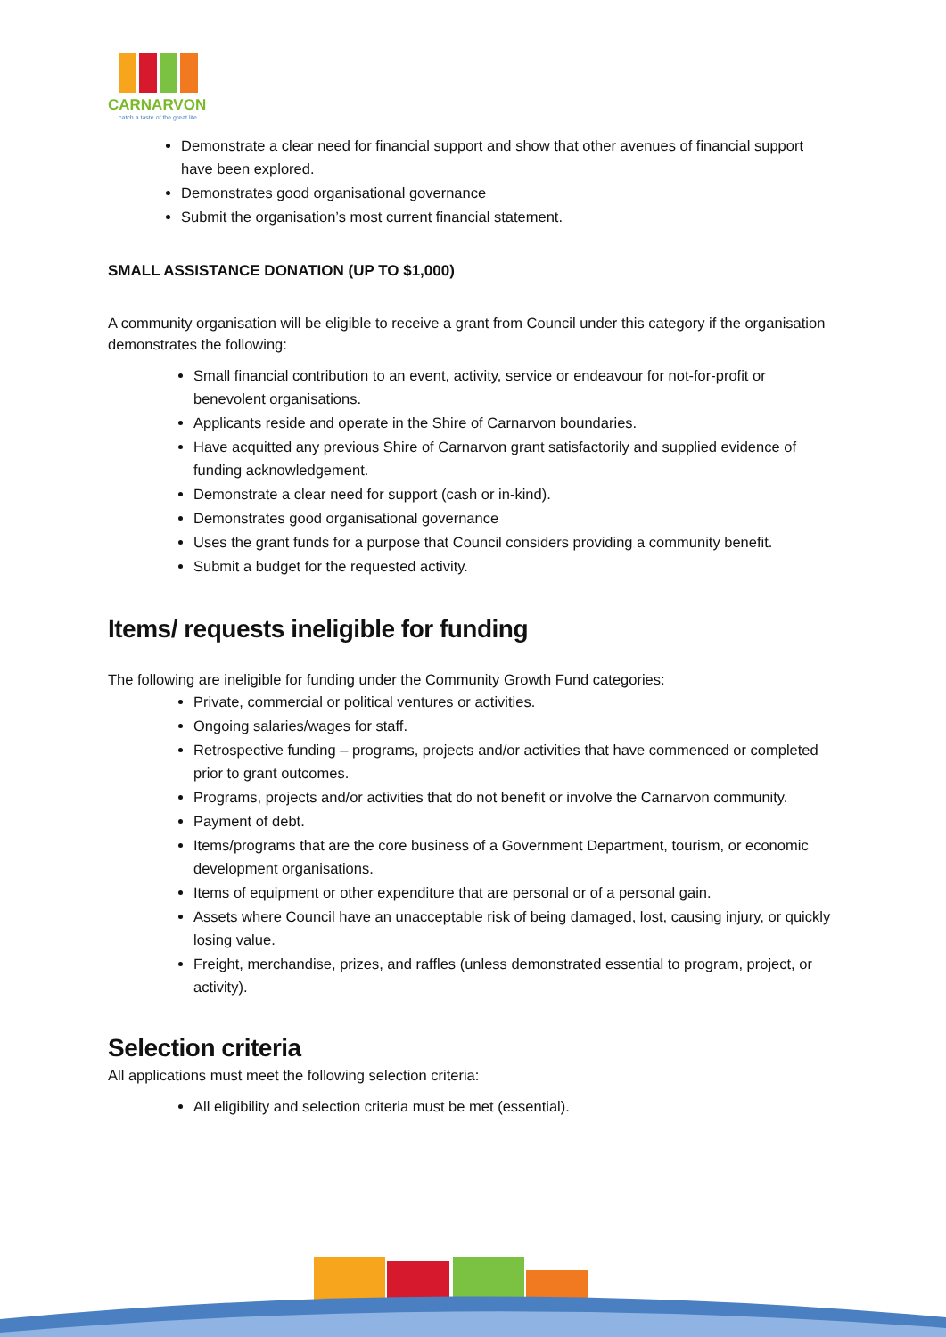CARNARVON
catch a taste of the great life
Demonstrate a clear need for financial support and show that other avenues of financial support have been explored.
Demonstrates good organisational governance
Submit the organisation’s most current financial statement.
SMALL ASSISTANCE DONATION (UP TO $1,000)
A community organisation will be eligible to receive a grant from Council under this category if the organisation demonstrates the following:
Small financial contribution to an event, activity, service or endeavour for not-for-profit or benevolent organisations.
Applicants reside and operate in the Shire of Carnarvon boundaries.
Have acquitted any previous Shire of Carnarvon grant satisfactorily and supplied evidence of funding acknowledgement.
Demonstrate a clear need for support (cash or in-kind).
Demonstrates good organisational governance
Uses the grant funds for a purpose that Council considers providing a community benefit.
Submit a budget for the requested activity.
Items/ requests ineligible for funding
The following are ineligible for funding under the Community Growth Fund categories:
Private, commercial or political ventures or activities.
Ongoing salaries/wages for staff.
Retrospective funding – programs, projects and/or activities that have commenced or completed prior to grant outcomes.
Programs, projects and/or activities that do not benefit or involve the Carnarvon community.
Payment of debt.
Items/programs that are the core business of a Government Department, tourism, or economic development organisations.
Items of equipment or other expenditure that are personal or of a personal gain.
Assets where Council have an unacceptable risk of being damaged, lost, causing injury, or quickly losing value.
Freight, merchandise, prizes, and raffles (unless demonstrated essential to program, project, or activity).
Selection criteria
All applications must meet the following selection criteria:
All eligibility and selection criteria must be met (essential).